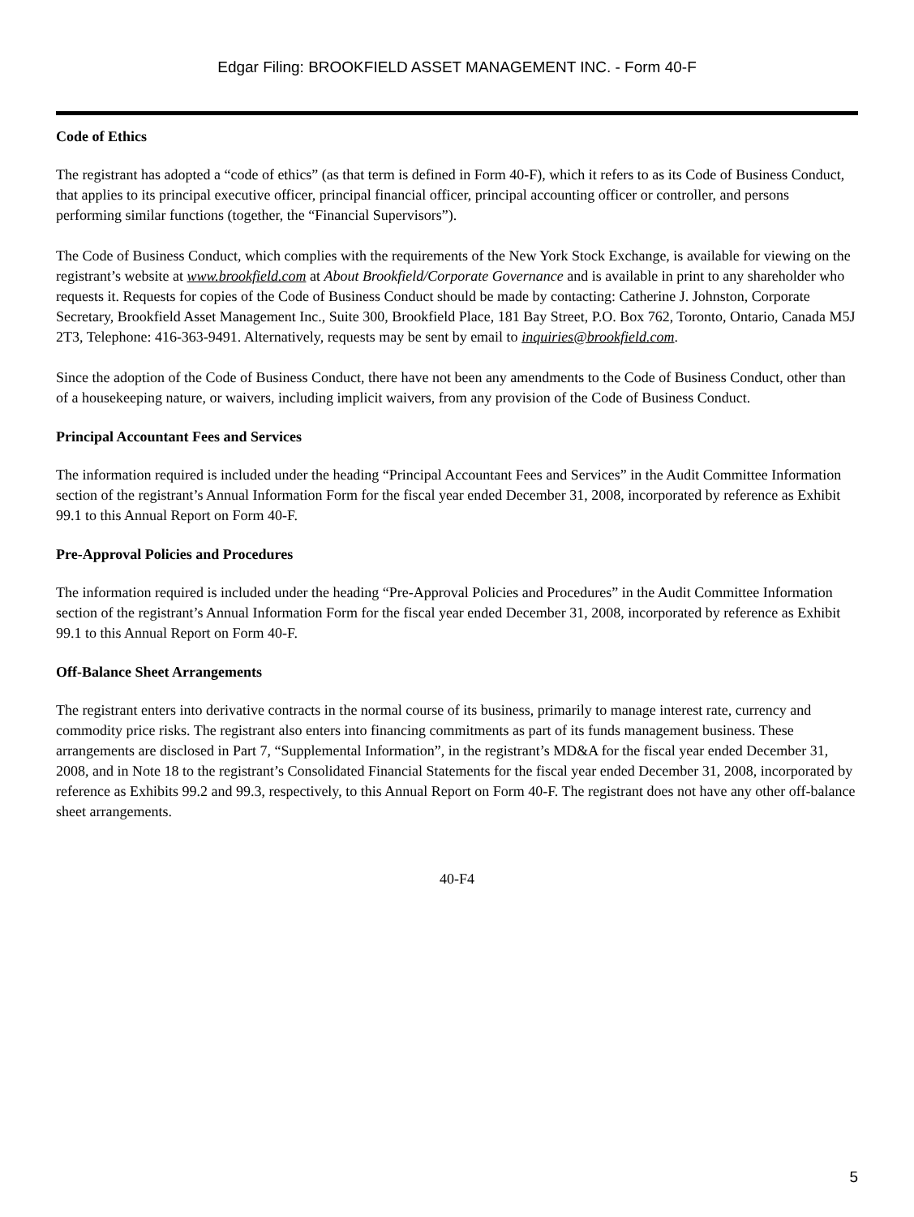Edgar Filing: BROOKFIELD ASSET MANAGEMENT INC. - Form 40-F
Code of Ethics
The registrant has adopted a “code of ethics” (as that term is defined in Form 40-F), which it refers to as its Code of Business Conduct, that applies to its principal executive officer, principal financial officer, principal accounting officer or controller, and persons performing similar functions (together, the “Financial Supervisors”).
The Code of Business Conduct, which complies with the requirements of the New York Stock Exchange, is available for viewing on the registrant’s website at www.brookfield.com at About Brookfield/Corporate Governance and is available in print to any shareholder who requests it. Requests for copies of the Code of Business Conduct should be made by contacting: Catherine J. Johnston, Corporate Secretary, Brookfield Asset Management Inc., Suite 300, Brookfield Place, 181 Bay Street, P.O. Box 762, Toronto, Ontario, Canada M5J 2T3, Telephone: 416-363-9491. Alternatively, requests may be sent by email to inquiries@brookfield.com.
Since the adoption of the Code of Business Conduct, there have not been any amendments to the Code of Business Conduct, other than of a housekeeping nature, or waivers, including implicit waivers, from any provision of the Code of Business Conduct.
Principal Accountant Fees and Services
The information required is included under the heading “Principal Accountant Fees and Services” in the Audit Committee Information section of the registrant’s Annual Information Form for the fiscal year ended December 31, 2008, incorporated by reference as Exhibit 99.1 to this Annual Report on Form 40-F.
Pre-Approval Policies and Procedures
The information required is included under the heading “Pre-Approval Policies and Procedures” in the Audit Committee Information section of the registrant’s Annual Information Form for the fiscal year ended December 31, 2008, incorporated by reference as Exhibit 99.1 to this Annual Report on Form 40-F.
Off-Balance Sheet Arrangements
The registrant enters into derivative contracts in the normal course of its business, primarily to manage interest rate, currency and commodity price risks. The registrant also enters into financing commitments as part of its funds management business. These arrangements are disclosed in Part 7, “Supplemental Information”, in the registrant’s MD&A for the fiscal year ended December 31, 2008, and in Note 18 to the registrant’s Consolidated Financial Statements for the fiscal year ended December 31, 2008, incorporated by reference as Exhibits 99.2 and 99.3, respectively, to this Annual Report on Form 40-F. The registrant does not have any other off-balance sheet arrangements.
40-F4
5